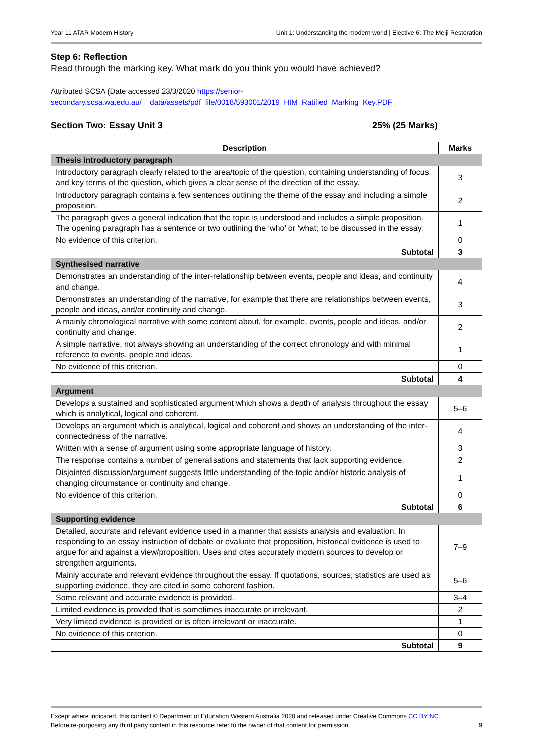Year 11 ATAR Modern History Unit 1: Understanding the modern world | Elective 6: The Meiji Restoration
Step 6: Reflection
Read through the marking key. What mark do you think you would have achieved?
Attributed SCSA (Date accessed 23/3/2020 https://senior-secondary.scsa.wa.edu.au/__data/assets/pdf_file/0018/593001/2019_HIM_Ratified_Marking_Key.PDF
Section Two: Essay Unit 3 25% (25 Marks)
| Description | Marks |
| --- | --- |
| Thesis introductory paragraph | |
| Introductory paragraph clearly related to the area/topic of the question, containing understanding of focus and key terms of the question, which gives a clear sense of the direction of the essay. | 3 |
| Introductory paragraph contains a few sentences outlining the theme of the essay and including a simple proposition. | 2 |
| The paragraph gives a general indication that the topic is understood and includes a simple proposition. The opening paragraph has a sentence or two outlining the ‘who’ or ‘what; to be discussed in the essay. | 1 |
| No evidence of this criterion. | 0 |
| Subtotal | 3 |
| Synthesised narrative | |
| Demonstrates an understanding of the inter-relationship between events, people and ideas, and continuity and change. | 4 |
| Demonstrates an understanding of the narrative, for example that there are relationships between events, people and ideas, and/or continuity and change. | 3 |
| A mainly chronological narrative with some content about, for example, events, people and ideas, and/or continuity and change. | 2 |
| A simple narrative, not always showing an understanding of the correct chronology and with minimal reference to events, people and ideas. | 1 |
| No evidence of this criterion. | 0 |
| Subtotal | 4 |
| Argument | |
| Develops a sustained and sophisticated argument which shows a depth of analysis throughout the essay which is analytical, logical and coherent. | 5–6 |
| Develops an argument which is analytical, logical and coherent and shows an understanding of the inter-connectedness of the narrative. | 4 |
| Written with a sense of argument using some appropriate language of history. | 3 |
| The response contains a number of generalisations and statements that lack supporting evidence. | 2 |
| Disjointed discussion/argument suggests little understanding of the topic and/or historic analysis of changing circumstance or continuity and change. | 1 |
| No evidence of this criterion. | 0 |
| Subtotal | 6 |
| Supporting evidence | |
| Detailed, accurate and relevant evidence used in a manner that assists analysis and evaluation. In responding to an essay instruction of debate or evaluate that proposition, historical evidence is used to argue for and against a view/proposition. Uses and cites accurately modern sources to develop or strengthen arguments. | 7–9 |
| Mainly accurate and relevant evidence throughout the essay. If quotations, sources, statistics are used as supporting evidence, they are cited in some coherent fashion. | 5–6 |
| Some relevant and accurate evidence is provided. | 3–4 |
| Limited evidence is provided that is sometimes inaccurate or irrelevant. | 2 |
| Very limited evidence is provided or is often irrelevant or inaccurate. | 1 |
| No evidence of this criterion. | 0 |
| Subtotal | 9 |
Except where indicated, this content © Department of Education Western Australia 2020 and released under Creative Commons CC BY NC
Before re-purposing any third party content in this resource refer to the owner of that content for permission. 9